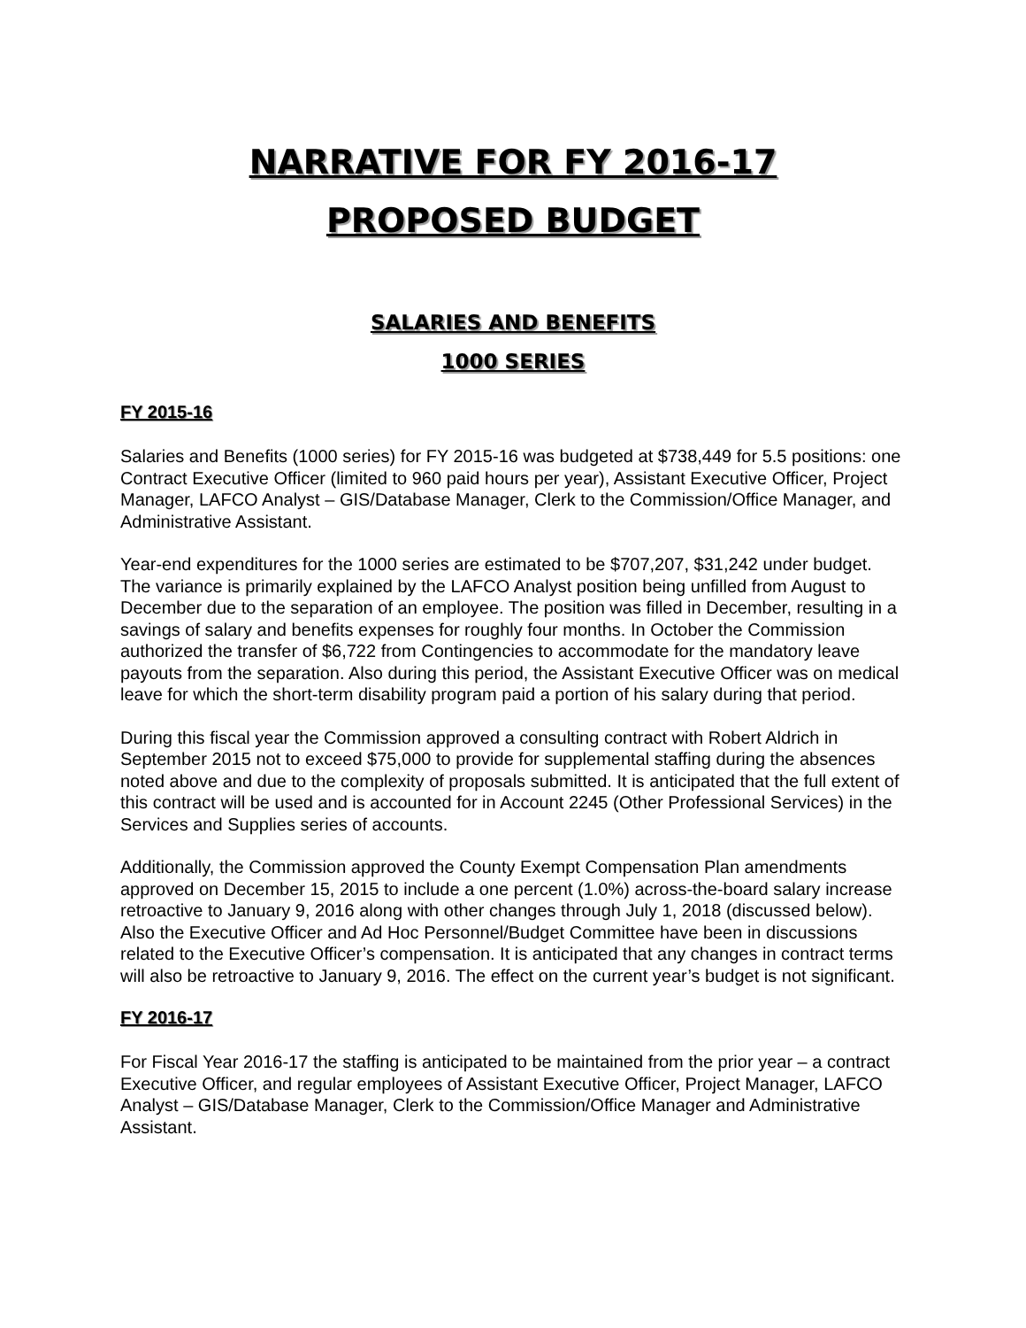NARRATIVE FOR FY 2016-17
PROPOSED BUDGET
SALARIES AND BENEFITS
1000 SERIES
FY 2015-16
Salaries and Benefits (1000 series) for FY 2015-16 was budgeted at $738,449 for 5.5 positions: one Contract Executive Officer (limited to 960 paid hours per year), Assistant Executive Officer, Project Manager, LAFCO Analyst – GIS/Database Manager, Clerk to the Commission/Office Manager, and Administrative Assistant.
Year-end expenditures for the 1000 series are estimated to be $707,207, $31,242 under budget. The variance is primarily explained by the LAFCO Analyst position being unfilled from August to December due to the separation of an employee. The position was filled in December, resulting in a savings of salary and benefits expenses for roughly four months. In October the Commission authorized the transfer of $6,722 from Contingencies to accommodate for the mandatory leave payouts from the separation. Also during this period, the Assistant Executive Officer was on medical leave for which the short-term disability program paid a portion of his salary during that period.
During this fiscal year the Commission approved a consulting contract with Robert Aldrich in September 2015 not to exceed $75,000 to provide for supplemental staffing during the absences noted above and due to the complexity of proposals submitted. It is anticipated that the full extent of this contract will be used and is accounted for in Account 2245 (Other Professional Services) in the Services and Supplies series of accounts.
Additionally, the Commission approved the County Exempt Compensation Plan amendments approved on December 15, 2015 to include a one percent (1.0%) across-the-board salary increase retroactive to January 9, 2016 along with other changes through July 1, 2018 (discussed below). Also the Executive Officer and Ad Hoc Personnel/Budget Committee have been in discussions related to the Executive Officer’s compensation. It is anticipated that any changes in contract terms will also be retroactive to January 9, 2016. The effect on the current year’s budget is not significant.
FY 2016-17
For Fiscal Year 2016-17 the staffing is anticipated to be maintained from the prior year – a contract Executive Officer, and regular employees of Assistant Executive Officer, Project Manager, LAFCO Analyst – GIS/Database Manager, Clerk to the Commission/Office Manager and Administrative Assistant.